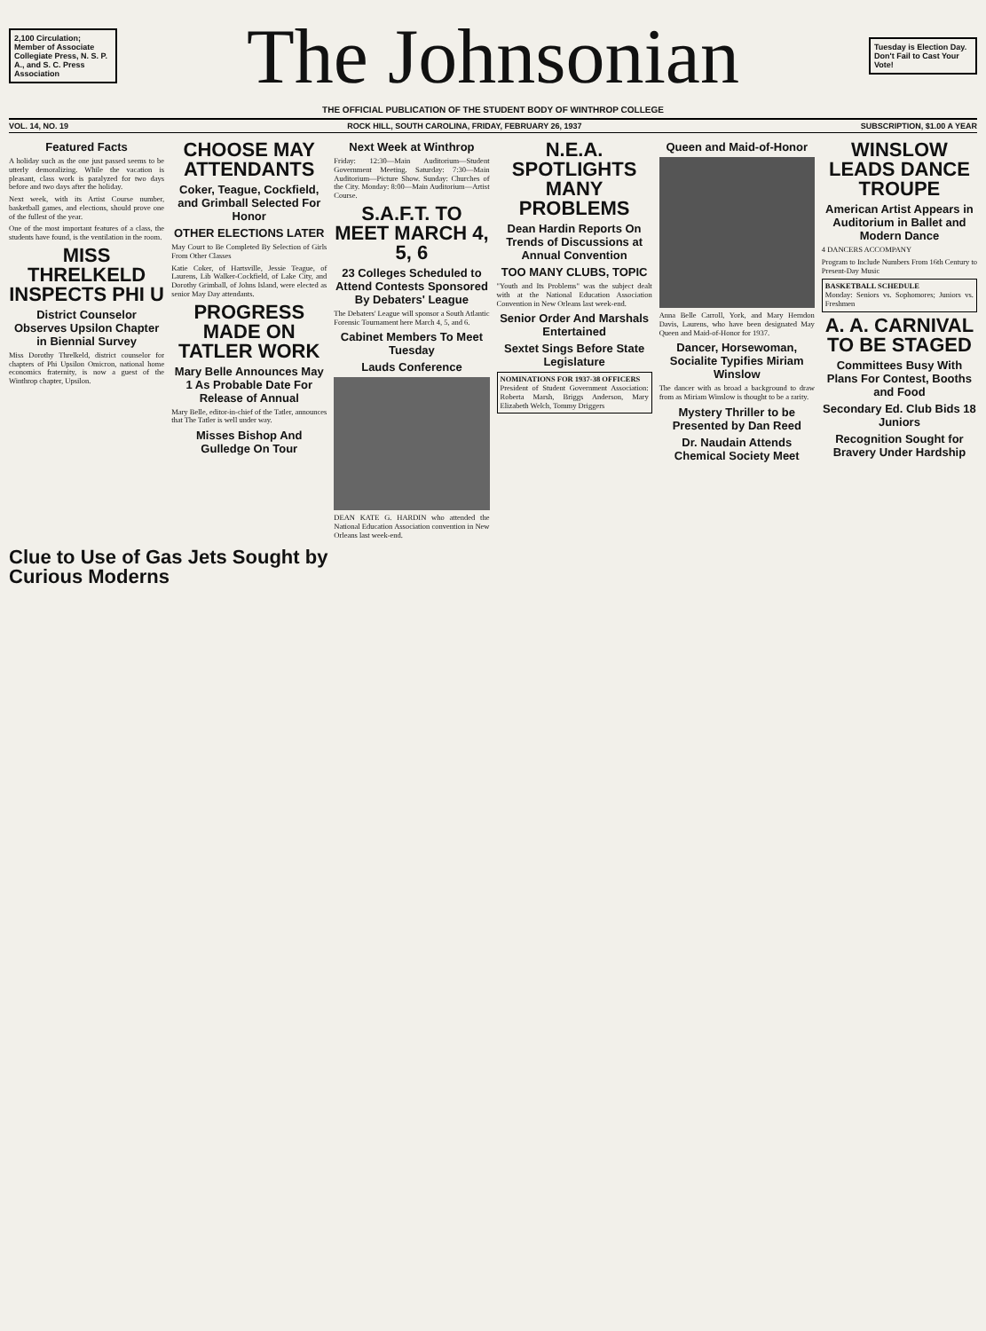2,100 Circulation; Member of Associate Collegiate Press, N. S. P. A., and S. C. Press Association
The Johnsonian
Tuesday is Election Day. Don't Fail to Cast Your Vote!
THE OFFICIAL PUBLICATION OF THE STUDENT BODY OF WINTHROP COLLEGE
VOL. 14, NO. 19 ROCK HILL, SOUTH CAROLINA, FRIDAY, FEBRUARY 26, 1937 SUBSCRIPTION, $1.00 A YEAR
Featured Facts
A holiday such as the one just passed seems to be utterly demoralizing. While the vacation is pleasant, class work is paralyzed for two days before and two days after the holiday.
Next week, with its Artist Course number, basketball games, and elections, should prove one of the fullest of the year.
One of the most important features of a class, the students have found, is the ventilation in the room.
MISS THRELKELD INSPECTS PHI U
District Counselor Observes Upsilon Chapter in Biennial Survey
Miss Dorothy Threlkeld, district counselor for chapters of Phi Upsilon Omicron, national home economics fraternity, is now a guest of the Winthrop chapter, Upsilon.
CHOOSE MAY ATTENDANTS
Coker, Teague, Cockfield, and Grimball Selected For Honor
OTHER ELECTIONS LATER
May Court to Be Completed By Selection of Girls From Other Classes
Katie Coker, of Hartsville, Jessie Teague, of Laurens, Lib Walker-Cockfield, of Lake City, and Dorothy Grimball, of Johns Island, were elected as senior May Day attendants.
PROGRESS MADE ON TATLER WORK
Mary Belle Announces May 1 As Probable Date For Release of Annual
Mary Belle, editor-in-chief of the Tatler, announces that The Tatler is well under way.
Misses Bishop And Gulledge On Tour
Next Week at Winthrop
Friday: 12:30—Main Auditorium—Student Government Meeting. Saturday: 7:30—Main Auditorium—Picture Show. Sunday: Churches of the City. Monday: 8:00—Main Auditorium—Artist Course.
S.A.F.T. TO MEET MARCH 4, 5, 6
23 Colleges Scheduled to Attend Contests Sponsored By Debaters' League
The Debaters' League will sponsor a South Atlantic Forensic Tournament here March 4, 5, and 6.
Cabinet Members To Meet Tuesday
Lauds Conference
DEAN KATE G. HARDIN who attended the National Education Association convention in New Orleans last week-end.
N.E.A. SPOTLIGHTS MANY PROBLEMS
Dean Hardin Reports On Trends of Discussions at Annual Convention
TOO MANY CLUBS, TOPIC
"Youth and Its Problems" was the subject dealt with at the National Education Association Convention in New Orleans last week-end.
Senior Order And Marshals Entertained
Sextet Sings Before State Legislature
NOMINATIONS FOR 1937-38 OFFICERS
President of Student Government Association: Roberta Marsh, Briggs Anderson, Mary Elizabeth Welch, Tommy Driggers
Queen and Maid-of-Honor
Anna Belle Carroll, York, and Mary Herndon Davis, Laurens, who have been designated May Queen and Maid-of-Honor for 1937.
Dancer, Horsewoman, Socialite Typifies Miriam Winslow
The dancer with as broad a background to draw from as Miriam Winslow is thought to be a rarity.
Mystery Thriller to be Presented by Dan Reed
Dr. Naudain Attends Chemical Society Meet
WINSLOW LEADS DANCE TROUPE
American Artist Appears in Auditorium in Ballet and Modern Dance
4 DANCERS ACCOMPANY
Program to Include Numbers From 16th Century to Present-Day Music
BASKETBALL SCHEDULE
Monday: Seniors vs. Sophomores; Juniors vs. Freshmen
A. A. CARNIVAL TO BE STAGED
Committees Busy With Plans For Contest, Booths and Food
Secondary Ed. Club Bids 18 Juniors
Recognition Sought for Bravery Under Hardship
Clue to Use of Gas Jets Sought by Curious Moderns